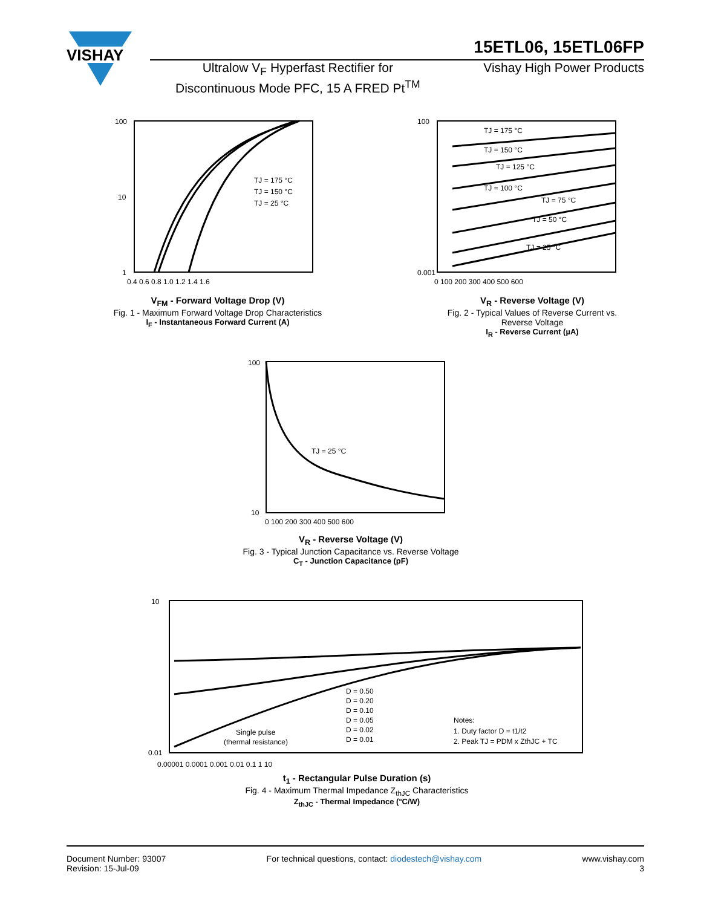VISHAY
15ETL06, 15ETL06FP
Ultralow V<sub>F</sub> Hyperfast Rectifier for
Discontinuous Mode PFC, 15 A FRED Pt<sup>TM</sup>
Vishay High Power Products
100
10
1
TJ = 175 °C
TJ = 150 °C
TJ = 25 °C
0.4 0.6 0.8 1.0 1.2 1.4 1.6
V<sub>FM</sub> - Forward Voltage Drop (V)
Fig. 1 - Maximum Forward Voltage Drop Characteristics
I<sub>F</sub> - Instantaneous Forward Current (A)
100
0.001
TJ = 175 °C
TJ = 150 °C
TJ = 125 °C
TJ = 100 °C
TJ = 75 °C
TJ = 50 °C
TJ = 25 °C
0 100 200 300 400 500 600
V<sub>R</sub> - Reverse Voltage (V)
Fig. 2 - Typical Values of Reverse Current vs.
Reverse Voltage
I<sub>R</sub> - Reverse Current (µA)
100
10
TJ = 25 °C
0 100 200 300 400 500 600
V<sub>R</sub> - Reverse Voltage (V)
Fig. 3 - Typical Junction Capacitance vs. Reverse Voltage
C<sub>T</sub> - Junction Capacitance (pF)
10
0.01
D = 0.50
D = 0.20
D = 0.10
D = 0.05
D = 0.02
D = 0.01
Single pulse
(thermal resistance)
Notes:
1. Duty factor D = t1/t2
2. Peak TJ = PDM x ZthJC + TC
0.00001 0.0001 0.001 0.01 0.1 1 10
t<sub>1</sub> - Rectangular Pulse Duration (s)
Fig. 4 - Maximum Thermal Impedance Z<sub>thJC</sub> Characteristics
Z<sub>thJC</sub> - Thermal Impedance (°C/W)
Document Number: 93007
Revision: 15-Jul-09
For technical questions, contact: diodestech@vishay.com
www.vishay.com
3